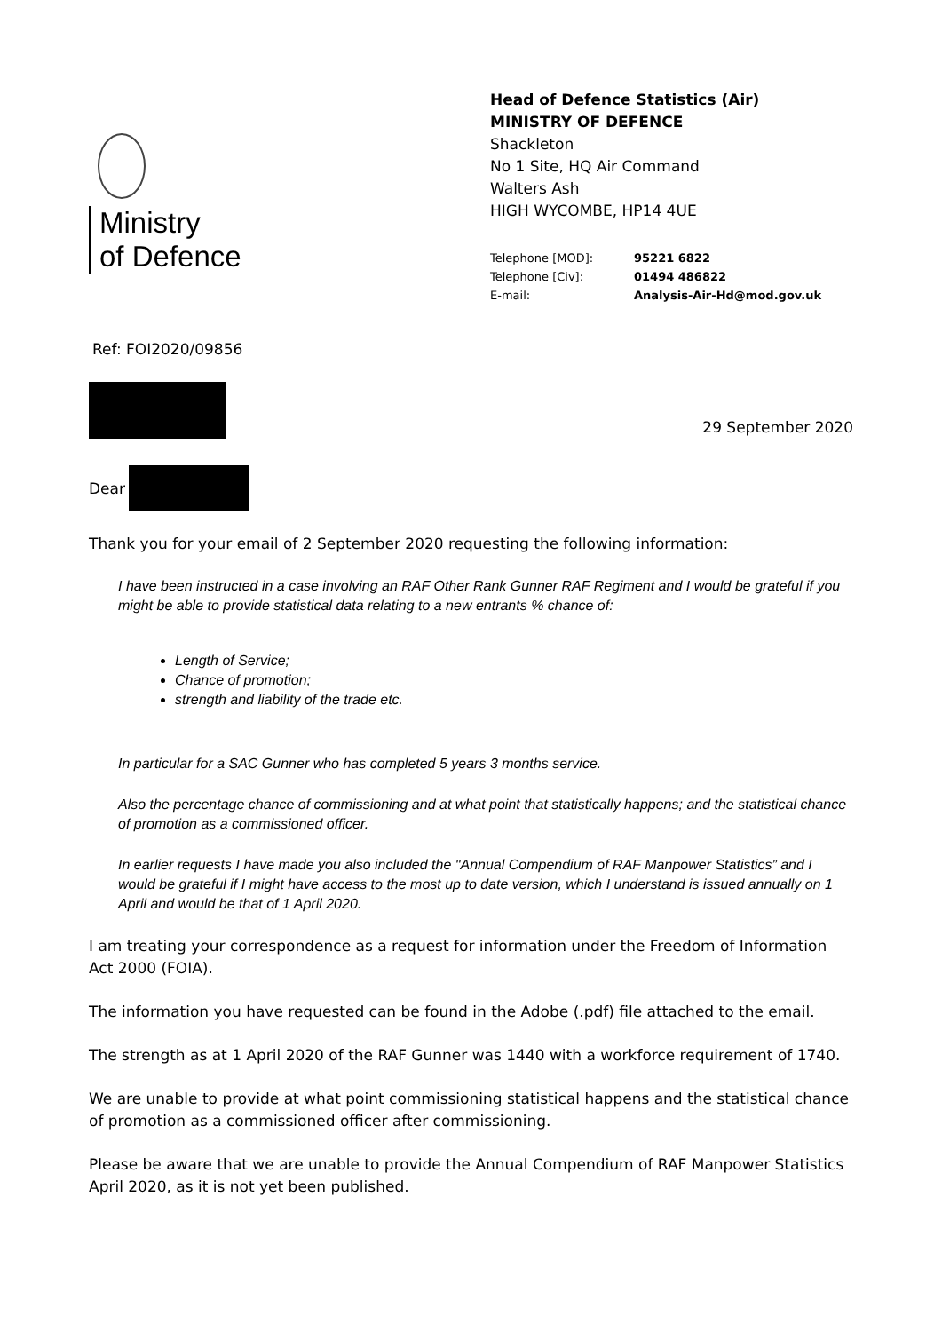Ministry
of Defence
Head of Defence Statistics (Air)
MINISTRY OF DEFENCE
Shackleton
No 1 Site, HQ Air Command
Walters Ash
HIGH WYCOMBE, HP14 4UE
| Telephone [MOD]: | 95221 6822 |
| Telephone [Civ]: | 01494 486822 |
| E-mail: | Analysis-Air-Hd@mod.gov.uk |
Ref: FOI2020/09856
29 September 2020
Dear
Thank you for your email of 2 September 2020 requesting the following information:
I have been instructed in a case involving an RAF Other Rank Gunner RAF Regiment and I would be grateful if you might be able to provide statistical data relating to a new entrants % chance of:
Length of Service;
Chance of promotion;
strength and liability of the trade etc.
In particular for a SAC Gunner who has completed 5 years 3 months service.
Also the percentage chance of commissioning and at what point that statistically happens; and the statistical chance of promotion as a commissioned officer.
In earlier requests I have made you also included the "Annual Compendium of RAF Manpower Statistics” and I would be grateful if I might have access to the most up to date version, which I understand is issued annually on 1 April and would be that of 1 April 2020.
I am treating your correspondence as a request for information under the Freedom of Information Act 2000 (FOIA).
The information you have requested can be found in the Adobe (.pdf) file attached to the email.
The strength as at 1 April 2020 of the RAF Gunner was 1440 with a workforce requirement of 1740.
We are unable to provide at what point commissioning statistical happens and the statistical chance of promotion as a commissioned officer after commissioning.
Please be aware that we are unable to provide the Annual Compendium of RAF Manpower Statistics April 2020, as it is not yet been published.